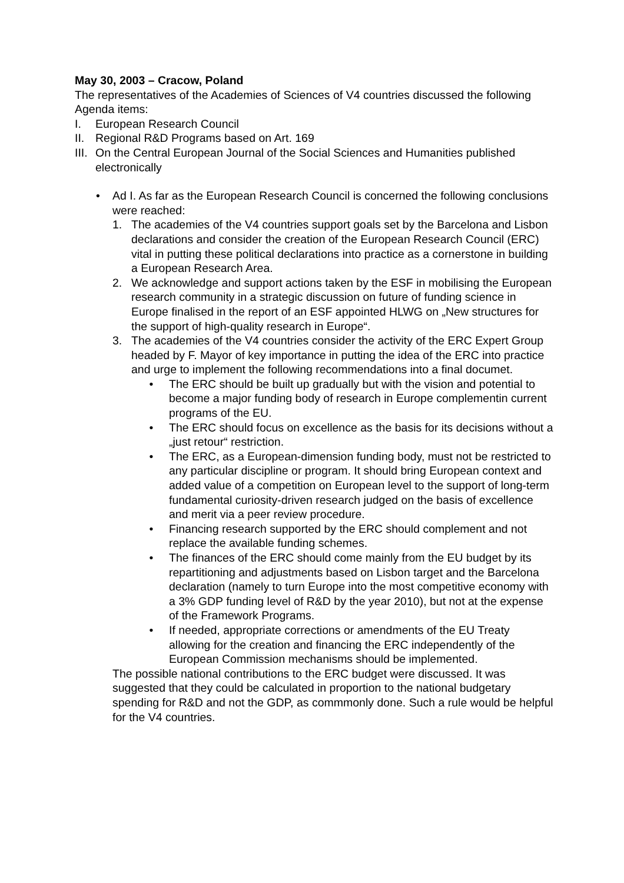May 30, 2003 – Cracow, Poland
The representatives of the Academies of Sciences of V4 countries discussed the following Agenda items:
I. European Research Council
II. Regional R&D Programs based on Art. 169
III. On the Central European Journal of the Social Sciences and Humanities published electronically
• Ad I. As far as the European Research Council is concerned the following conclusions were reached:
1. The academies of the V4 countries support goals set by the Barcelona and Lisbon declarations and consider the creation of the European Research Council (ERC) vital in putting these political declarations into practice as a cornerstone in building a European Research Area.
2. We acknowledge and support actions taken by the ESF in mobilising the European research community in a strategic discussion on future of funding science in Europe finalised in the report of an ESF appointed HLWG on „New structures for the support of high-quality research in Europe“.
3. The academies of the V4 countries consider the activity of the ERC Expert Group headed by F. Mayor of key importance in putting the idea of the ERC into practice and urge to implement the following recommendations into a final documet.
• The ERC should be built up gradually but with the vision and potential to become a major funding body of research in Europe complementin current programs of the EU.
• The ERC should focus on excellence as the basis for its decisions without a „just retour“ restriction.
• The ERC, as a European-dimension funding body, must not be restricted to any particular discipline or program. It should bring European context and added value of a competition on European level to the support of long-term fundamental curiosity-driven research judged on the basis of excellence and merit via a peer review procedure.
• Financing research supported by the ERC should complement and not replace the available funding schemes.
• The finances of the ERC should come mainly from the EU budget by its repartitioning and adjustments based on Lisbon target and the Barcelona declaration (namely to turn Europe into the most competitive economy with a 3% GDP funding level of R&D by the year 2010), but not at the expense of the Framework Programs.
• If needed, appropriate corrections or amendments of the EU Treaty allowing for the creation and financing the ERC independently of the European Commission mechanisms should be implemented.
The possible national contributions to the ERC budget were discussed. It was suggested that they could be calculated in proportion to the national budgetary spending for R&D and not the GDP, as commmonly done. Such a rule would be helpful for the V4 countries.